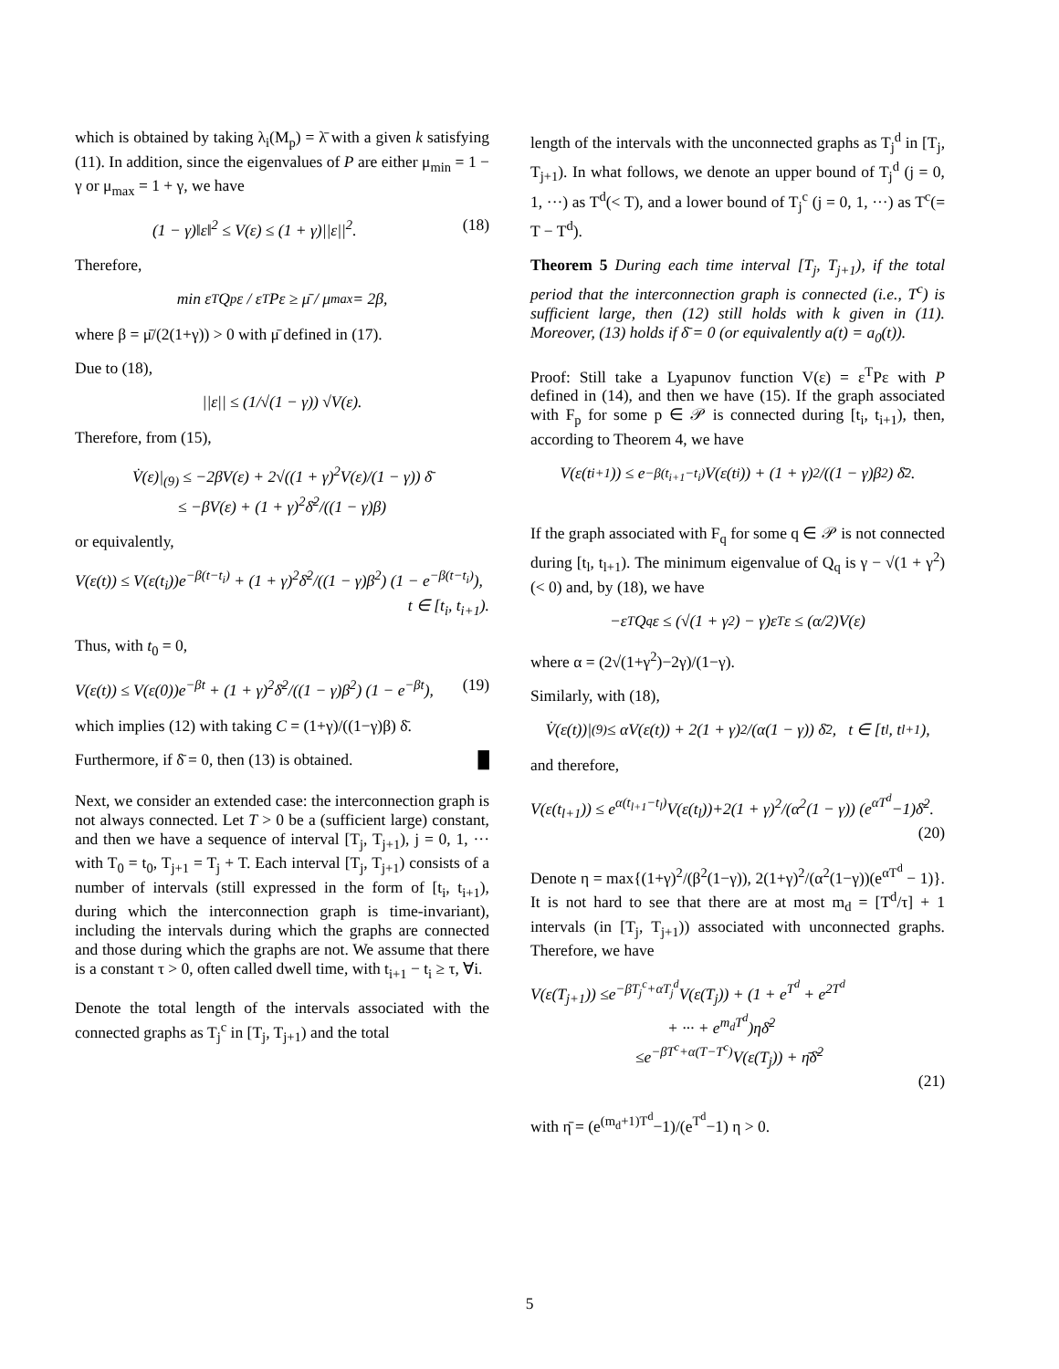which is obtained by taking λ<sub>i</sub>(M<sub>p</sub>) = λ̄ with a given k satisfying (11). In addition, since the eigenvalues of P are either μ<sub>min</sub> = 1 − γ or μ<sub>max</sub> = 1 + γ, we have
(1 − γ)‖ε‖<sup>2</sup> ≤ V(ε) ≤ (1 + γ)||ε||<sup>2</sup>. (18)
Therefore,
min ε<sup>T</sup>Q<sub>p</sub>ε / ε<sup>T</sup>Pε ≥ μ̄ / μ<sub>max</sub> = 2β,
where β = μ̄/(2(1+γ)) > 0 with μ̄ defined in (17).
Due to (18),
||ε|| ≤ (1/√(1 − γ)) √V(ε).
Therefore, from (15),
V̇(ε)|<sub>(9)</sub> ≤ −2βV(ε) + 2√((1 + γ)<sup>2</sup>V(ε)/(1 − γ)) δ̄
≤ −βV(ε) + (1 + γ)<sup>2</sup>δ̄<sup>2</sup>/((1 − γ)β)
or equivalently,
V(ε(t)) ≤ V(ε(t<sub>i</sub>))e<sup>−β(t−t<sub>i</sub>)</sup> + (1 + γ)<sup>2</sup>δ̄<sup>2</sup>/((1 − γ)β<sup>2</sup>) (1 − e<sup>−β(t−t<sub>i</sub>)</sup>),
t ∈ [t<sub>i</sub>, t<sub>i+1</sub>).
Thus, with t<sub>0</sub> = 0,
V(ε(t)) ≤ V(ε(0))e<sup>−βt</sup> + (1 + γ)<sup>2</sup>δ̄<sup>2</sup>/((1 − γ)β<sup>2</sup>) (1 − e<sup>−βt</sup>), (19)
which implies (12) with taking C = (1+γ)/((1−γ)β) δ̄.
Furthermore, if δ̄ = 0, then (13) is obtained. █
Next, we consider an extended case: the interconnection graph is not always connected. Let T > 0 be a (sufficient large) constant, and then we have a sequence of interval [T<sub>j</sub>, T<sub>j+1</sub>), j = 0, 1, ··· with T<sub>0</sub> = t<sub>0</sub>, T<sub>j+1</sub> = T<sub>j</sub> + T. Each interval [T<sub>j</sub>, T<sub>j+1</sub>) consists of a number of intervals (still expressed in the form of [t<sub>i</sub>, t<sub>i+1</sub>), during which the interconnection graph is time-invariant), including the intervals during which the graphs are connected and those during which the graphs are not. We assume that there is a constant τ > 0, often called dwell time, with t<sub>i+1</sub> − t<sub>i</sub> ≥ τ, ∀i.
Denote the total length of the intervals associated with the connected graphs as T<sub>j</sub><sup>c</sup> in [T<sub>j</sub>, T<sub>j+1</sub>) and the total
length of the intervals with the unconnected graphs as T<sub>j</sub><sup>d</sup> in [T<sub>j</sub>, T<sub>j+1</sub>). In what follows, we denote an upper bound of T<sub>j</sub><sup>d</sup> (j = 0, 1, ···) as T<sup>d</sup>(< T), and a lower bound of T<sub>j</sub><sup>c</sup> (j = 0, 1, ···) as T<sup>c</sup>(= T − T<sup>d</sup>).
Theorem 5 During each time interval [T<sub>j</sub>, T<sub>j+1</sub>), if the total period that the interconnection graph is connected (i.e., T<sup>c</sup>) is sufficient large, then (12) still holds with k given in (11). Moreover, (13) holds if δ̄ = 0 (or equivalently a(t) = a<sub>0</sub>(t)).
Proof: Still take a Lyapunov function V(ε) = ε<sup>T</sup>Pε with P defined in (14), and then we have (15). If the graph associated with F<sub>p</sub> for some p ∈ 𝒫 is connected during [t<sub>i</sub>, t<sub>i+1</sub>), then, according to Theorem 4, we have
V(ε(t<sub>i+1</sub>)) ≤ e<sup>−β(t<sub>i+1</sub>−t<sub>i</sub>)</sup>V(ε(t<sub>i</sub>)) + (1 + γ)<sup>2</sup>/((1 − γ)β<sup>2</sup>) δ̄<sup>2</sup>.
If the graph associated with F<sub>q</sub> for some q ∈ 𝒫 is not connected during [t<sub>l</sub>, t<sub>l+1</sub>). The minimum eigenvalue of Q<sub>q</sub> is γ − √(1 + γ<sup>2</sup>)(< 0) and, by (18), we have
−ε<sup>T</sup>Q<sub>q</sub>ε ≤ (√(1 + γ<sup>2</sup>) − γ)ε<sup>T</sup>ε ≤ (α/2)V(ε)
where α = (2√(1+γ<sup>2</sup>)−2γ)/(1−γ).
Similarly, with (18),
V̇(ε(t))|<sub>(9)</sub> ≤ αV(ε(t)) + 2(1 + γ)<sup>2</sup>/(α(1 − γ)) δ̄<sup>2</sup>, t ∈ [t<sub>l</sub>, t<sub>l+1</sub>),
and therefore,
V(ε(t<sub>l+1</sub>)) ≤ e<sup>α(t<sub>l+1</sub>−t<sub>l</sub>)</sup>V(ε(t<sub>l</sub>))+2(1 + γ)<sup>2</sup>/(α<sup>2</sup>(1 − γ)) (e<sup>αT<sup>d</sup></sup>−1)δ̄<sup>2</sup>.
(20)
Denote η = max{(1+γ)<sup>2</sup>/(β<sup>2</sup>(1−γ)), 2(1+γ)<sup>2</sup>/(α<sup>2</sup>(1−γ))(e<sup>αT<sup>d</sup></sup> − 1)}. It is not hard to see that there are at most m<sub>d</sub> = [T<sup>d</sup>/τ] + 1 intervals (in [T<sub>j</sub>, T<sub>j+1</sub>)) associated with unconnected graphs. Therefore, we have
V(ε(T<sub>j+1</sub>)) ≤e<sup>−βT<sub>j</sub><sup>c</sup>+αT<sub>j</sub><sup>d</sup></sup>V(ε(T<sub>j</sub>)) + (1 + e<sup>T<sup>d</sup></sup> + e<sup>2T<sup>d</sup></sup>
+ ··· + e<sup>m<sub>d</sub>T<sup>d</sup></sup>)ηδ̄<sup>2</sup>
≤e<sup>−βT<sup>c</sup>+α(T−T<sup>c</sup>)</sup>V(ε(T<sub>j</sub>)) + η̄δ̄<sup>2</sup>
(21)
with η̄ = (e<sup>(m<sub>d</sub>+1)T<sup>d</sup></sup>−1)/(e<sup>T<sup>d</sup></sup>−1) η > 0.
5